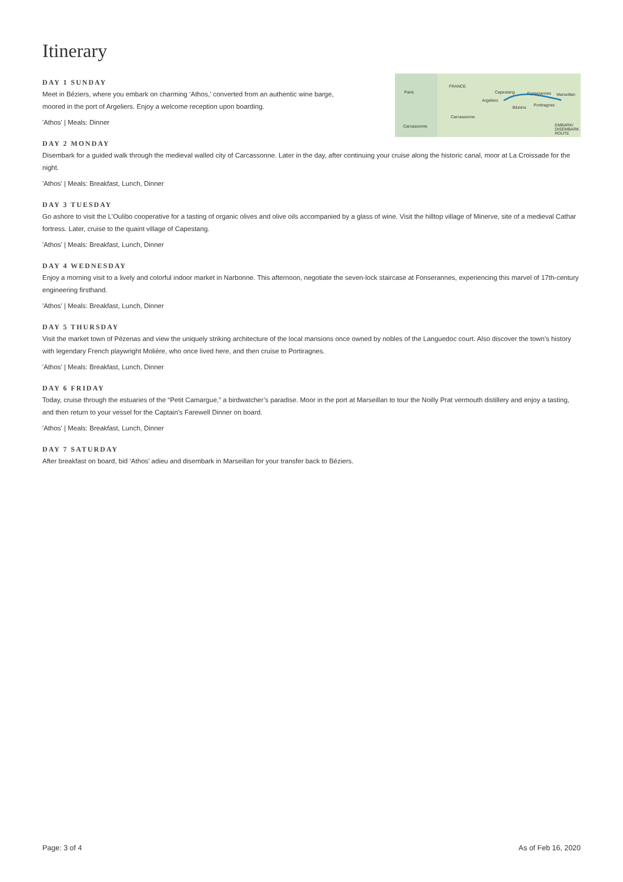Itinerary
Paris
FRANCE
Capestang Fonserannes Marseillan
Argeliers
Béziers Portiragnes
Carcassonne
Carcassonne EMBARK/ DISEMBARK ROUTE
DAY 1 SUNDAY
Meet in Béziers, where you embark on charming ‘Athos,’ converted from an authentic wine barge,
moored in the port of Argeliers. Enjoy a welcome reception upon boarding.
'Athos' | Meals: Dinner
DAY 2 MONDAY
Disembark for a guided walk through the medieval walled city of Carcassonne. Later in the day, after continuing your cruise along the historic canal, moor at La Croissade for the night.
'Athos' | Meals: Breakfast, Lunch, Dinner
DAY 3 TUESDAY
Go ashore to visit the L’Oulibo cooperative for a tasting of organic olives and olive oils accompanied by a glass of wine. Visit the hilltop village of Minerve, site of a medieval Cathar fortress. Later, cruise to the quaint village of Capestang.
'Athos' | Meals: Breakfast, Lunch, Dinner
DAY 4 WEDNESDAY
Enjoy a morning visit to a lively and colorful indoor market in Narbonne. This afternoon, negotiate the seven-lock staircase at Fonserannes, experiencing this marvel of 17th-century engineering firsthand.
'Athos' | Meals: Breakfast, Lunch, Dinner
DAY 5 THURSDAY
Visit the market town of Pézenas and view the uniquely striking architecture of the local mansions once owned by nobles of the Languedoc court. Also discover the town’s history with legendary French playwright Molière, who once lived here, and then cruise to Portiragnes.
'Athos' | Meals: Breakfast, Lunch, Dinner
DAY 6 FRIDAY
Today, cruise through the estuaries of the “Petit Camargue,” a birdwatcher’s paradise. Moor in the port at Marseillan to tour the Noilly Prat vermouth distillery and enjoy a tasting, and then return to your vessel for the Captain’s Farewell Dinner on board.
'Athos' | Meals: Breakfast, Lunch, Dinner
DAY 7 SATURDAY
After breakfast on board, bid ‘Athos’ adieu and disembark in Marseillan for your transfer back to Béziers.
Page: 3 of 4 As of Feb 16, 2020